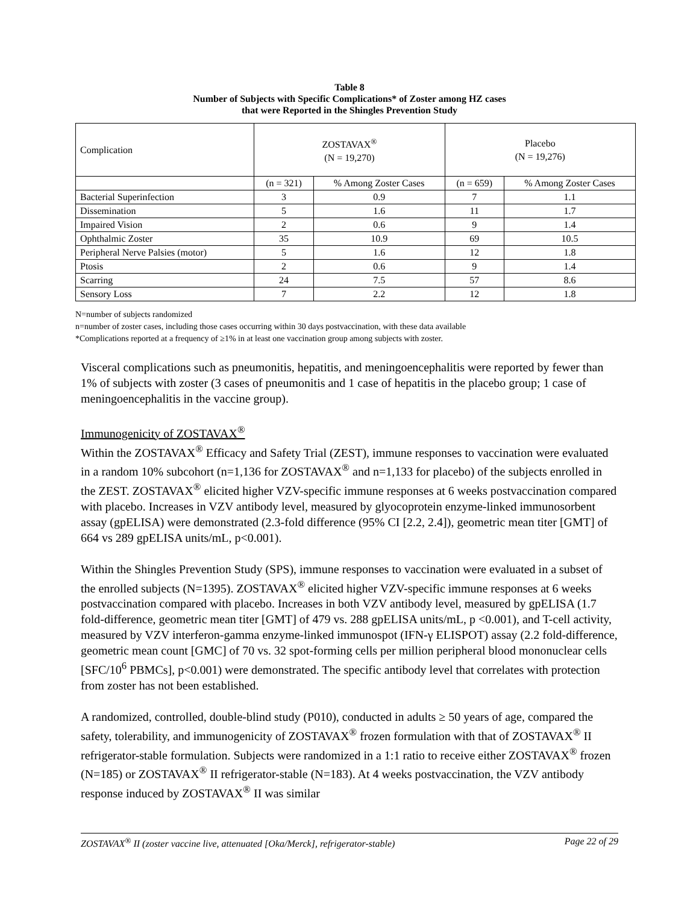Table 8
Number of Subjects with Specific Complications* of Zoster among HZ cases
that were Reported in the Shingles Prevention Study
| Complication | ZOSTAVAX<sup>®</sup> (N = 19,270) | | Placebo (N = 19,276) | |
| | (n = 321) | % Among Zoster Cases | (n = 659) | % Among Zoster Cases |
| Bacterial Superinfection | 3 | 0.9 | 7 | 1.1 |
| Dissemination | 5 | 1.6 | 11 | 1.7 |
| Impaired Vision | 2 | 0.6 | 9 | 1.4 |
| Ophthalmic Zoster | 35 | 10.9 | 69 | 10.5 |
| Peripheral Nerve Palsies (motor) | 5 | 1.6 | 12 | 1.8 |
| Ptosis | 2 | 0.6 | 9 | 1.4 |
| Scarring | 24 | 7.5 | 57 | 8.6 |
| Sensory Loss | 7 | 2.2 | 12 | 1.8 |
N=number of subjects randomized
n=number of zoster cases, including those cases occurring within 30 days postvaccination, with these data available
*Complications reported at a frequency of ≥1% in at least one vaccination group among subjects with zoster.
Visceral complications such as pneumonitis, hepatitis, and meningoencephalitis were reported by fewer than 1% of subjects with zoster (3 cases of pneumonitis and 1 case of hepatitis in the placebo group; 1 case of meningoencephalitis in the vaccine group).
Immunogenicity of ZOSTAVAX<sup>®</sup>
Within the ZOSTAVAX<sup>®</sup> Efficacy and Safety Trial (ZEST), immune responses to vaccination were evaluated in a random 10% subcohort (n=1,136 for ZOSTAVAX<sup>®</sup> and n=1,133 for placebo) of the subjects enrolled in the ZEST. ZOSTAVAX<sup>®</sup> elicited higher VZV-specific immune responses at 6 weeks postvaccination compared with placebo. Increases in VZV antibody level, measured by glyocoprotein enzyme-linked immunosorbent assay (gpELISA) were demonstrated (2.3-fold difference (95% CI [2.2, 2.4]), geometric mean titer [GMT] of 664 vs 289 gpELISA units/mL, p<0.001).
Within the Shingles Prevention Study (SPS), immune responses to vaccination were evaluated in a subset of the enrolled subjects (N=1395). ZOSTAVAX<sup>®</sup> elicited higher VZV-specific immune responses at 6 weeks postvaccination compared with placebo. Increases in both VZV antibody level, measured by gpELISA (1.7 fold-difference, geometric mean titer [GMT] of 479 vs. 288 gpELISA units/mL, p <0.001), and T-cell activity, measured by VZV interferon-gamma enzyme-linked immunospot (IFN-γ ELISPOT) assay (2.2 fold-difference, geometric mean count [GMC] of 70 vs. 32 spot-forming cells per million peripheral blood mononuclear cells [SFC/10<sup>6</sup> PBMCs], p<0.001) were demonstrated. The specific antibody level that correlates with protection from zoster has not been established.
A randomized, controlled, double-blind study (P010), conducted in adults ≥ 50 years of age, compared the safety, tolerability, and immunogenicity of ZOSTAVAX<sup>®</sup> frozen formulation with that of ZOSTAVAX<sup>®</sup> II refrigerator-stable formulation. Subjects were randomized in a 1:1 ratio to receive either ZOSTAVAX<sup>®</sup> frozen (N=185) or ZOSTAVAX<sup>®</sup> II refrigerator-stable (N=183). At 4 weeks postvaccination, the VZV antibody response induced by ZOSTAVAX<sup>®</sup> II was similar
ZOSTAVAX<sup>®</sup> II (zoster vaccine live, attenuated [Oka/Merck], refrigerator-stable) Page 22 of 29